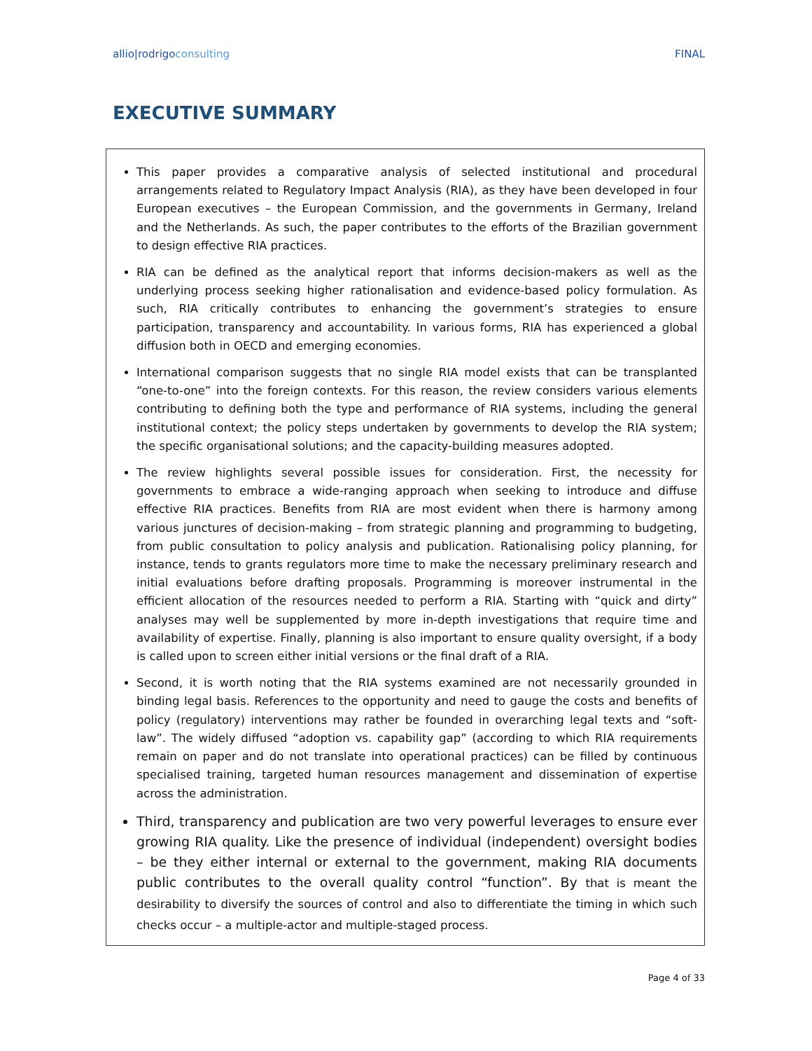allio|rodrigoconsulting FINAL
EXECUTIVE SUMMARY
This paper provides a comparative analysis of selected institutional and procedural arrangements related to Regulatory Impact Analysis (RIA), as they have been developed in four European executives – the European Commission, and the governments in Germany, Ireland and the Netherlands. As such, the paper contributes to the efforts of the Brazilian government to design effective RIA practices.
RIA can be defined as the analytical report that informs decision-makers as well as the underlying process seeking higher rationalisation and evidence-based policy formulation. As such, RIA critically contributes to enhancing the government’s strategies to ensure participation, transparency and accountability. In various forms, RIA has experienced a global diffusion both in OECD and emerging economies.
International comparison suggests that no single RIA model exists that can be transplanted “one-to-one” into the foreign contexts. For this reason, the review considers various elements contributing to defining both the type and performance of RIA systems, including the general institutional context; the policy steps undertaken by governments to develop the RIA system; the specific organisational solutions; and the capacity-building measures adopted.
The review highlights several possible issues for consideration. First, the necessity for governments to embrace a wide-ranging approach when seeking to introduce and diffuse effective RIA practices. Benefits from RIA are most evident when there is harmony among various junctures of decision-making – from strategic planning and programming to budgeting, from public consultation to policy analysis and publication. Rationalising policy planning, for instance, tends to grants regulators more time to make the necessary preliminary research and initial evaluations before drafting proposals. Programming is moreover instrumental in the efficient allocation of the resources needed to perform a RIA. Starting with “quick and dirty” analyses may well be supplemented by more in-depth investigations that require time and availability of expertise. Finally, planning is also important to ensure quality oversight, if a body is called upon to screen either initial versions or the final draft of a RIA.
Second, it is worth noting that the RIA systems examined are not necessarily grounded in binding legal basis. References to the opportunity and need to gauge the costs and benefits of policy (regulatory) interventions may rather be founded in overarching legal texts and “soft-law”. The widely diffused “adoption vs. capability gap” (according to which RIA requirements remain on paper and do not translate into operational practices) can be filled by continuous specialised training, targeted human resources management and dissemination of expertise across the administration.
Third, transparency and publication are two very powerful leverages to ensure ever growing RIA quality. Like the presence of individual (independent) oversight bodies – be they either internal or external to the government, making RIA documents public contributes to the overall quality control “function”. By that is meant the desirability to diversify the sources of control and also to differentiate the timing in which such checks occur – a multiple-actor and multiple-staged process.
Page 4 of 33